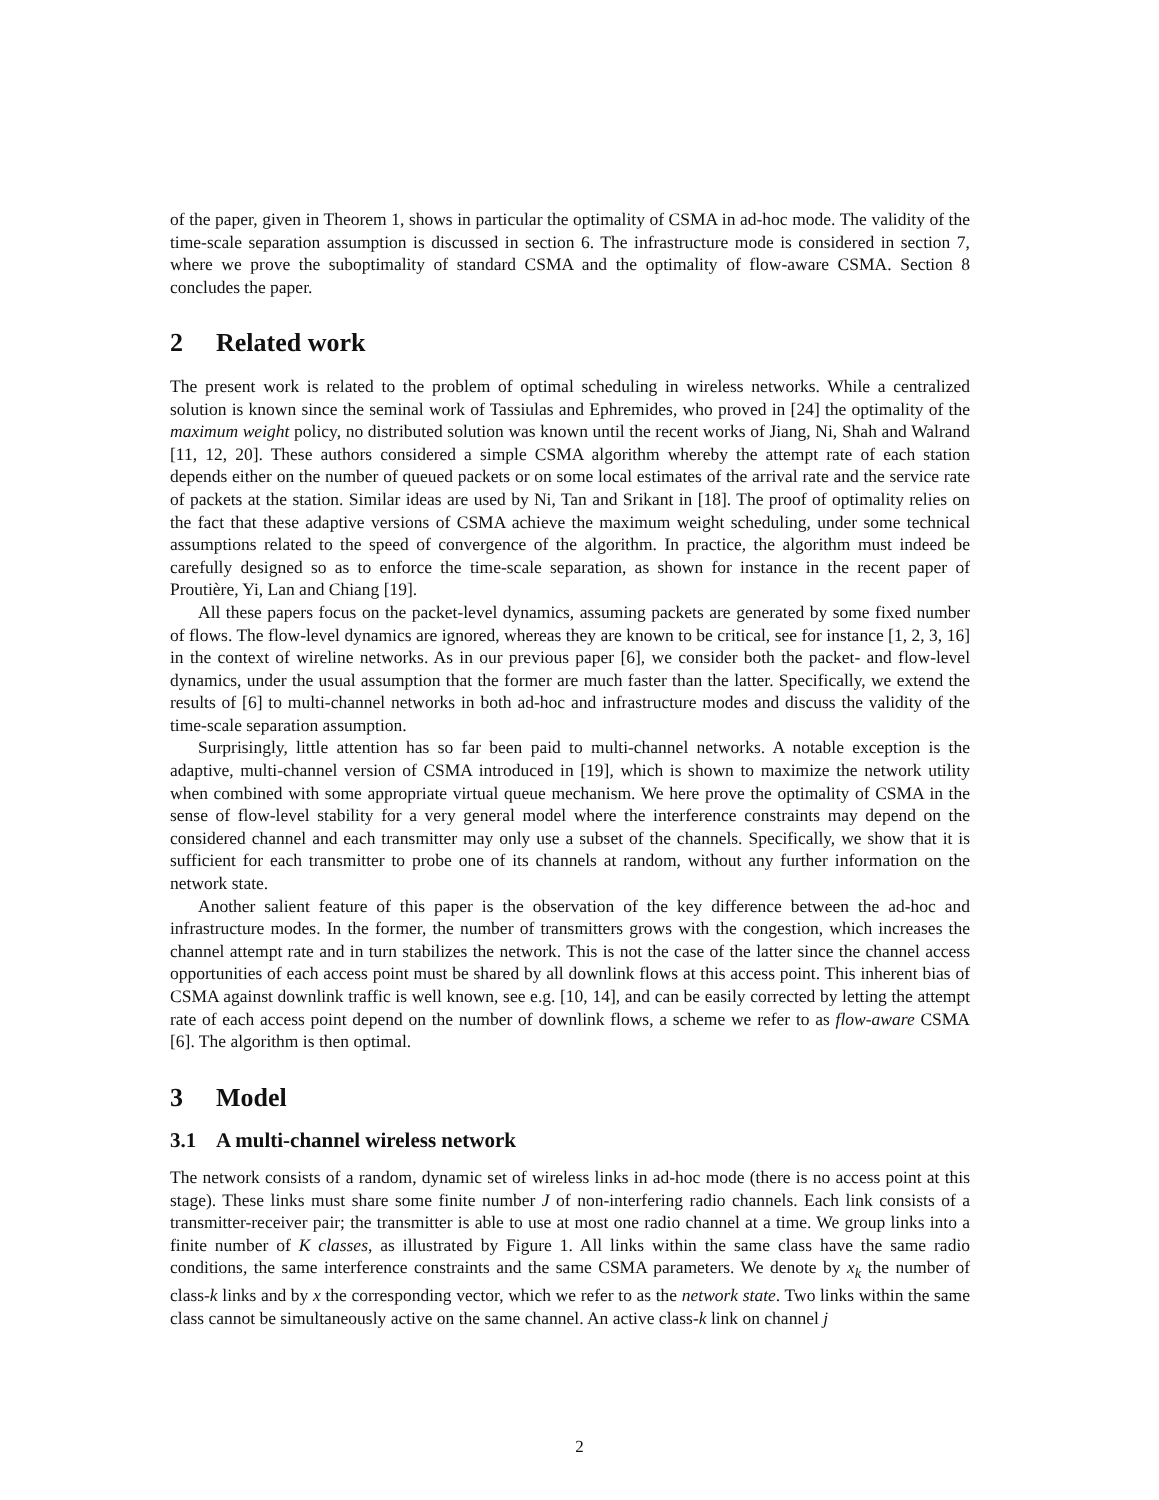of the paper, given in Theorem 1, shows in particular the optimality of CSMA in ad-hoc mode. The validity of the time-scale separation assumption is discussed in section 6. The infrastructure mode is considered in section 7, where we prove the suboptimality of standard CSMA and the optimality of flow-aware CSMA. Section 8 concludes the paper.
2 Related work
The present work is related to the problem of optimal scheduling in wireless networks. While a centralized solution is known since the seminal work of Tassiulas and Ephremides, who proved in [24] the optimality of the maximum weight policy, no distributed solution was known until the recent works of Jiang, Ni, Shah and Walrand [11, 12, 20]. These authors considered a simple CSMA algorithm whereby the attempt rate of each station depends either on the number of queued packets or on some local estimates of the arrival rate and the service rate of packets at the station. Similar ideas are used by Ni, Tan and Srikant in [18]. The proof of optimality relies on the fact that these adaptive versions of CSMA achieve the maximum weight scheduling, under some technical assumptions related to the speed of convergence of the algorithm. In practice, the algorithm must indeed be carefully designed so as to enforce the time-scale separation, as shown for instance in the recent paper of Proutière, Yi, Lan and Chiang [19].
All these papers focus on the packet-level dynamics, assuming packets are generated by some fixed number of flows. The flow-level dynamics are ignored, whereas they are known to be critical, see for instance [1, 2, 3, 16] in the context of wireline networks. As in our previous paper [6], we consider both the packet- and flow-level dynamics, under the usual assumption that the former are much faster than the latter. Specifically, we extend the results of [6] to multi-channel networks in both ad-hoc and infrastructure modes and discuss the validity of the time-scale separation assumption.
Surprisingly, little attention has so far been paid to multi-channel networks. A notable exception is the adaptive, multi-channel version of CSMA introduced in [19], which is shown to maximize the network utility when combined with some appropriate virtual queue mechanism. We here prove the optimality of CSMA in the sense of flow-level stability for a very general model where the interference constraints may depend on the considered channel and each transmitter may only use a subset of the channels. Specifically, we show that it is sufficient for each transmitter to probe one of its channels at random, without any further information on the network state.
Another salient feature of this paper is the observation of the key difference between the ad-hoc and infrastructure modes. In the former, the number of transmitters grows with the congestion, which increases the channel attempt rate and in turn stabilizes the network. This is not the case of the latter since the channel access opportunities of each access point must be shared by all downlink flows at this access point. This inherent bias of CSMA against downlink traffic is well known, see e.g. [10, 14], and can be easily corrected by letting the attempt rate of each access point depend on the number of downlink flows, a scheme we refer to as flow-aware CSMA [6]. The algorithm is then optimal.
3 Model
3.1 A multi-channel wireless network
The network consists of a random, dynamic set of wireless links in ad-hoc mode (there is no access point at this stage). These links must share some finite number J of non-interfering radio channels. Each link consists of a transmitter-receiver pair; the transmitter is able to use at most one radio channel at a time. We group links into a finite number of K classes, as illustrated by Figure 1. All links within the same class have the same radio conditions, the same interference constraints and the same CSMA parameters. We denote by x<sub>k</sub> the number of class-k links and by x the corresponding vector, which we refer to as the network state. Two links within the same class cannot be simultaneously active on the same channel. An active class-k link on channel j
2